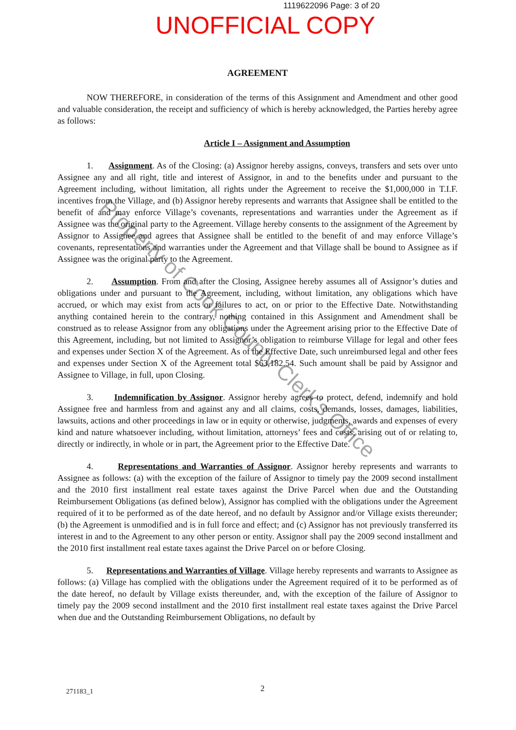1119622096 Page: 3 of 20
UNOFFICIAL COPY
AGREEMENT
NOW THEREFORE, in consideration of the terms of this Assignment and Amendment and other good and valuable consideration, the receipt and sufficiency of which is hereby acknowledged, the Parties hereby agree as follows:
Article I – Assignment and Assumption
1. Assignment. As of the Closing: (a) Assignor hereby assigns, conveys, transfers and sets over unto Assignee any and all right, title and interest of Assignor, in and to the benefits under and pursuant to the Agreement including, without limitation, all rights under the Agreement to receive the $1,000,000 in T.I.F. incentives from the Village, and (b) Assignor hereby represents and warrants that Assignee shall be entitled to the benefit of and may enforce Village’s covenants, representations and warranties under the Agreement as if Assignee was the original party to the Agreement. Village hereby consents to the assignment of the Agreement by Assignor to Assignee and agrees that Assignee shall be entitled to the benefit of and may enforce Village’s covenants, representations and warranties under the Agreement and that Village shall be bound to Assignee as if Assignee was the original party to the Agreement.
2. Assumption. From and after the Closing, Assignee hereby assumes all of Assignor’s duties and obligations under and pursuant to the Agreement, including, without limitation, any obligations which have accrued, or which may exist from acts or failures to act, on or prior to the Effective Date. Notwithstanding anything contained herein to the contrary, nothing contained in this Assignment and Amendment shall be construed as to release Assignor from any obligations under the Agreement arising prior to the Effective Date of this Agreement, including, but not limited to Assignor’s obligation to reimburse Village for legal and other fees and expenses under Section X of the Agreement. As of the Effective Date, such unreimbursed legal and other fees and expenses under Section X of the Agreement total $63,182.54. Such amount shall be paid by Assignor and Assignee to Village, in full, upon Closing.
3. Indemnification by Assignor. Assignor hereby agrees to protect, defend, indemnify and hold Assignee free and harmless from and against any and all claims, costs, demands, losses, damages, liabilities, lawsuits, actions and other proceedings in law or in equity or otherwise, judgments, awards and expenses of every kind and nature whatsoever including, without limitation, attorneys’ fees and costs, arising out of or relating to, directly or indirectly, in whole or in part, the Agreement prior to the Effective Date.
4. Representations and Warranties of Assignor. Assignor hereby represents and warrants to Assignee as follows: (a) with the exception of the failure of Assignor to timely pay the 2009 second installment and the 2010 first installment real estate taxes against the Drive Parcel when due and the Outstanding Reimbursement Obligations (as defined below), Assignor has complied with the obligations under the Agreement required of it to be performed as of the date hereof, and no default by Assignor and/or Village exists thereunder; (b) the Agreement is unmodified and is in full force and effect; and (c) Assignor has not previously transferred its interest in and to the Agreement to any other person or entity. Assignor shall pay the 2009 second installment and the 2010 first installment real estate taxes against the Drive Parcel on or before Closing.
5. Representations and Warranties of Village. Village hereby represents and warrants to Assignee as follows: (a) Village has complied with the obligations under the Agreement required of it to be performed as of the date hereof, no default by Village exists thereunder, and, with the exception of the failure of Assignor to timely pay the 2009 second installment and the 2010 first installment real estate taxes against the Drive Parcel when due and the Outstanding Reimbursement Obligations, no default by
Property of Cook County Clerk's Office
2 271183_1